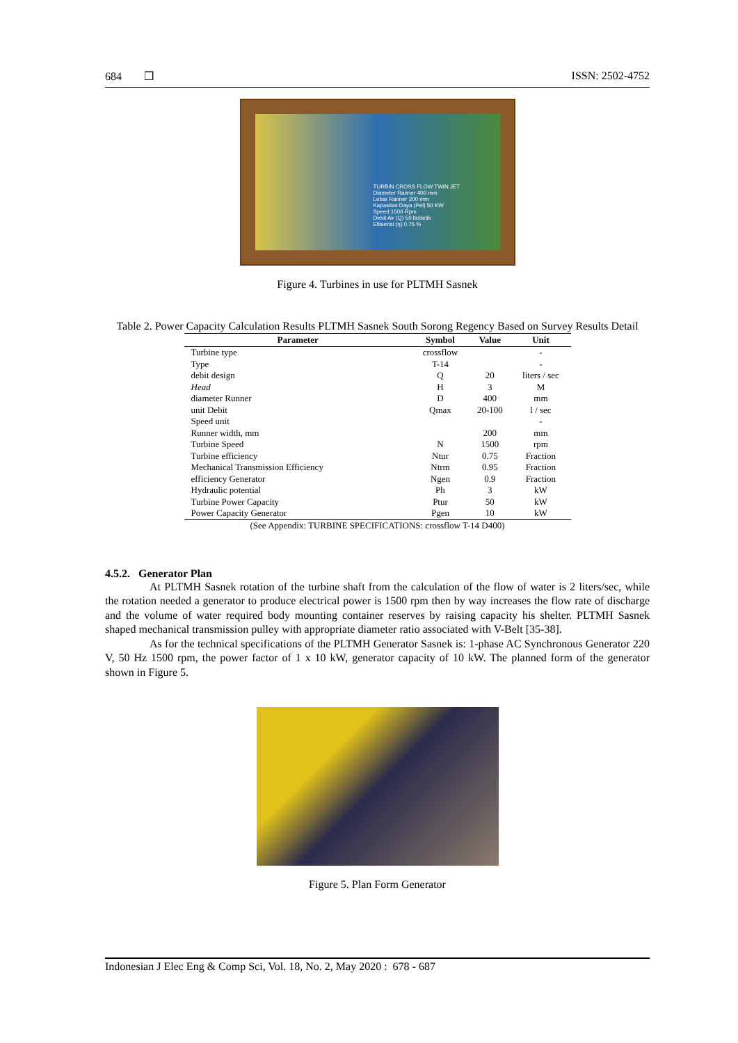684 ❒ ISSN: 2502-4752
TURBIN CROSS FLOW TWIN JET
Diameter Ranner 400 mm
Lebar Ranner 200 mm
Kapasitas Daya (Pel) 50 KW
Speed 1500 Rpm
Debit Air (Q) 50 ltr/detik
Efisiensi (η) 0.75 %
Figure 4. Turbines in use for PLTMH Sasnek
Table 2. Power Capacity Calculation Results PLTMH Sasnek South Sorong Regency Based on Survey Results Detail
| Parameter | Symbol | Value | Unit |
| --- | --- | --- | --- |
| Turbine type | crossflow | | - |
| Type | T-14 | | - |
| debit design | Q | 20 | liters / sec |
| Head | H | 3 | M |
| diameter Runner | D | 400 | mm |
| unit Debit | Qmax | 20-100 | l / sec |
| Speed unit | | | - |
| Runner width, mm | | 200 | mm |
| Turbine Speed | N | 1500 | rpm |
| Turbine efficiency | Ntur | 0.75 | Fraction |
| Mechanical Transmission Efficiency | Ntrm | 0.95 | Fraction |
| efficiency Generator | Ngen | 0.9 | Fraction |
| Hydraulic potential | Ph | 3 | kW |
| Turbine Power Capacity | Ptur | 50 | kW |
| Power Capacity Generator | Pgen | 10 | kW |
(See Appendix: TURBINE SPECIFICATIONS: crossflow T-14 D400)
4.5.2. Generator Plan
At PLTMH Sasnek rotation of the turbine shaft from the calculation of the flow of water is 2 liters/sec, while the rotation needed a generator to produce electrical power is 1500 rpm then by way increases the flow rate of discharge and the volume of water required body mounting container reserves by raising capacity his shelter. PLTMH Sasnek shaped mechanical transmission pulley with appropriate diameter ratio associated with V-Belt [35-38].
As for the technical specifications of the PLTMH Generator Sasnek is: 1-phase AC Synchronous Generator 220 V, 50 Hz 1500 rpm, the power factor of 1 x 10 kW, generator capacity of 10 kW. The planned form of the generator shown in Figure 5.
Figure 5. Plan Form Generator
Indonesian J Elec Eng & Comp Sci, Vol. 18, No. 2, May 2020 : 678 - 687